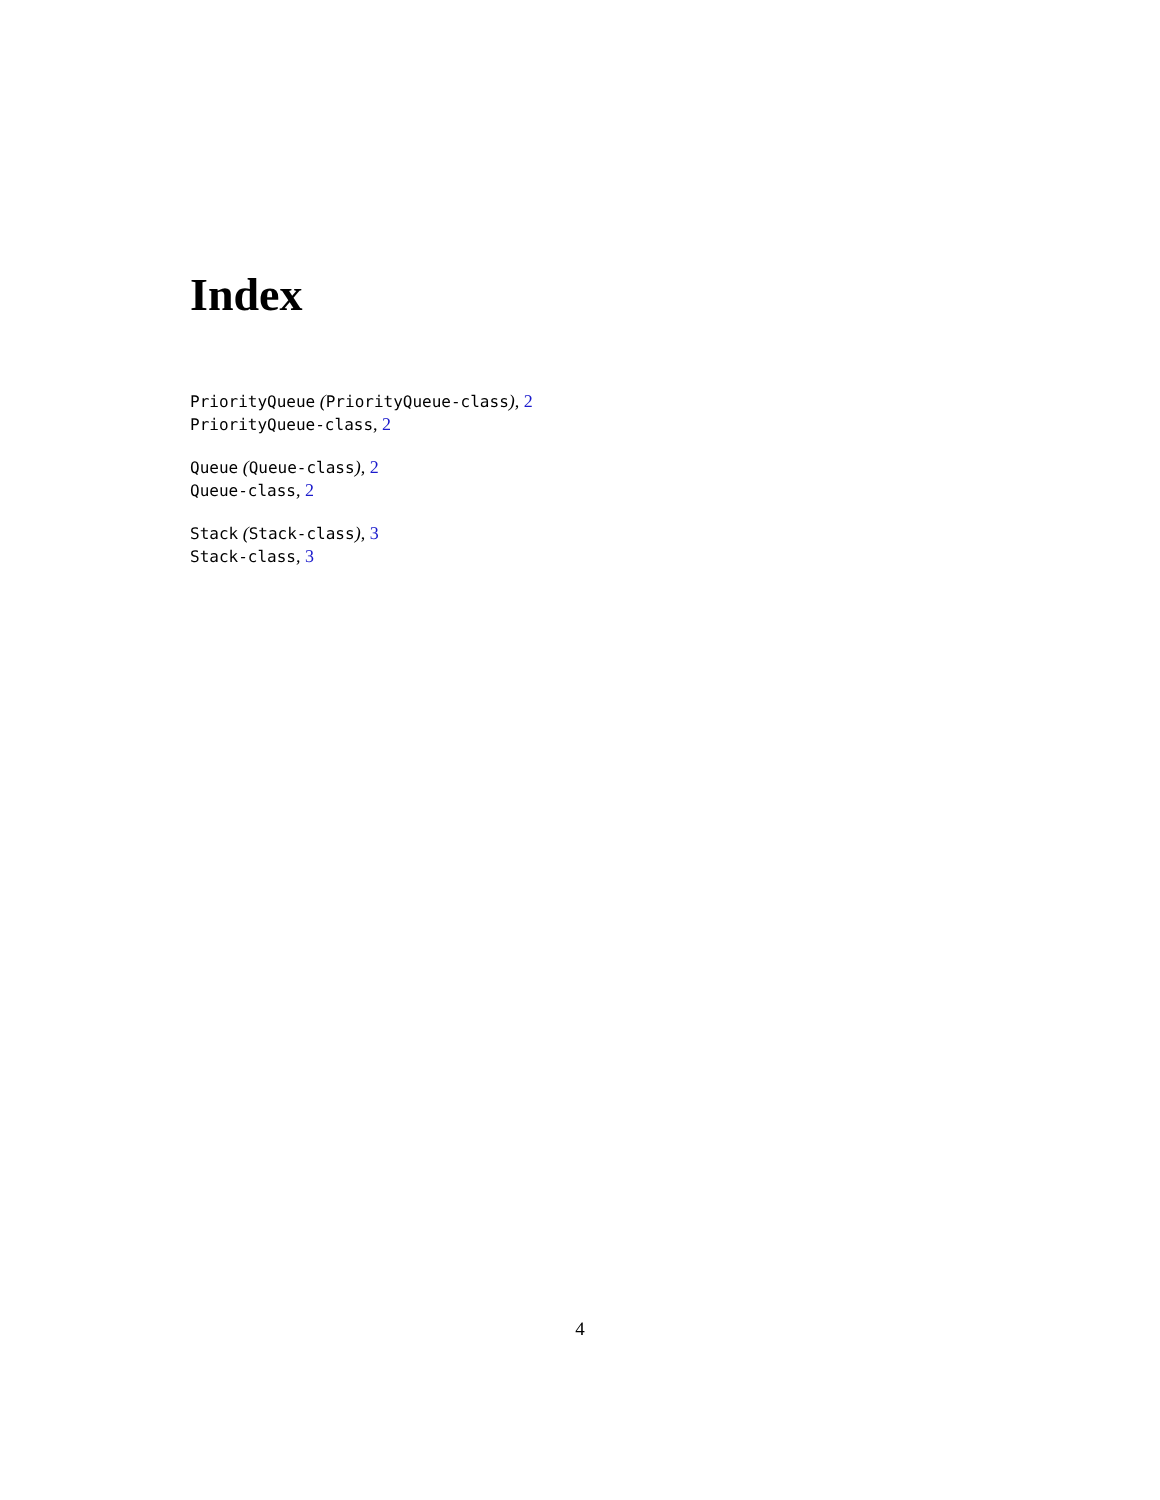Index
PriorityQueue (PriorityQueue-class), 2
PriorityQueue-class, 2
Queue (Queue-class), 2
Queue-class, 2
Stack (Stack-class), 3
Stack-class, 3
4